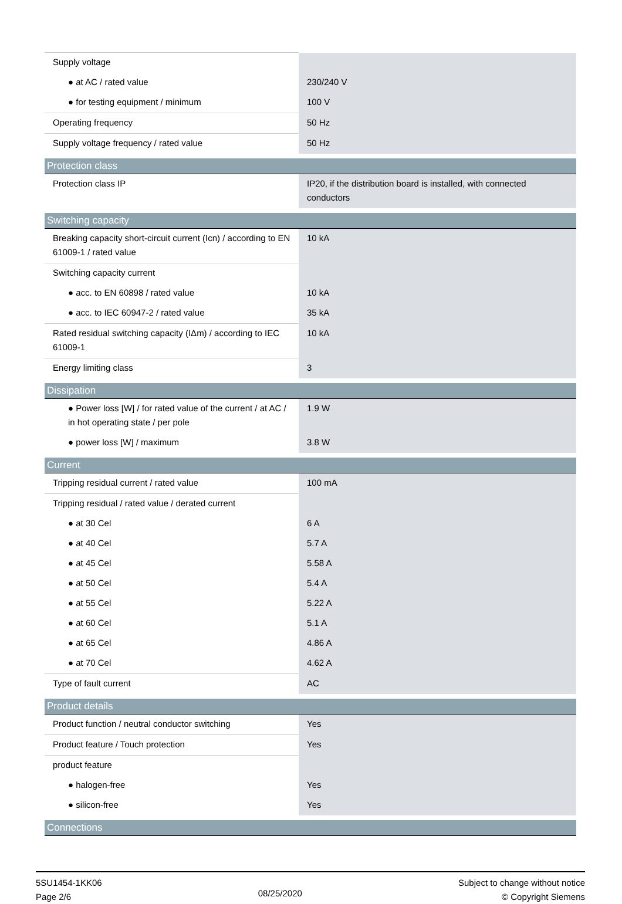| Supply voltage | |
| ● at AC / rated value | 230/240 V |
| ● for testing equipment / minimum | 100 V |
| Operating frequency | 50 Hz |
| Supply voltage frequency / rated value | 50 Hz |
| Protection class | |
| Protection class IP | IP20, if the distribution board is installed, with connected conductors |
| Switching capacity | |
| Breaking capacity short-circuit current (Icn) / according to EN 61009-1 / rated value | 10 kA |
| Switching capacity current | |
| ● acc. to EN 60898 / rated value | 10 kA |
| ● acc. to IEC 60947-2 / rated value | 35 kA |
| Rated residual switching capacity (IΔm) / according to IEC 61009-1 | 10 kA |
| Energy limiting class | 3 |
| Dissipation | |
| ● Power loss [W] / for rated value of the current / at AC / in hot operating state / per pole | 1.9 W |
| ● power loss [W] / maximum | 3.8 W |
| Current | |
| Tripping residual current / rated value | 100 mA |
| Tripping residual / rated value / derated current | |
| ● at 30 Cel | 6 A |
| ● at 40 Cel | 5.7 A |
| ● at 45 Cel | 5.58 A |
| ● at 50 Cel | 5.4 A |
| ● at 55 Cel | 5.22 A |
| ● at 60 Cel | 5.1 A |
| ● at 65 Cel | 4.86 A |
| ● at 70 Cel | 4.62 A |
| Type of fault current | AC |
| Product details | |
| Product function / neutral conductor switching | Yes |
| Product feature / Touch protection | Yes |
| product feature | |
| ● halogen-free | Yes |
| ● silicon-free | Yes |
| Connections | |
5SU1454-1KK06
Page 2/6
08/25/2020
Subject to change without notice
© Copyright Siemens